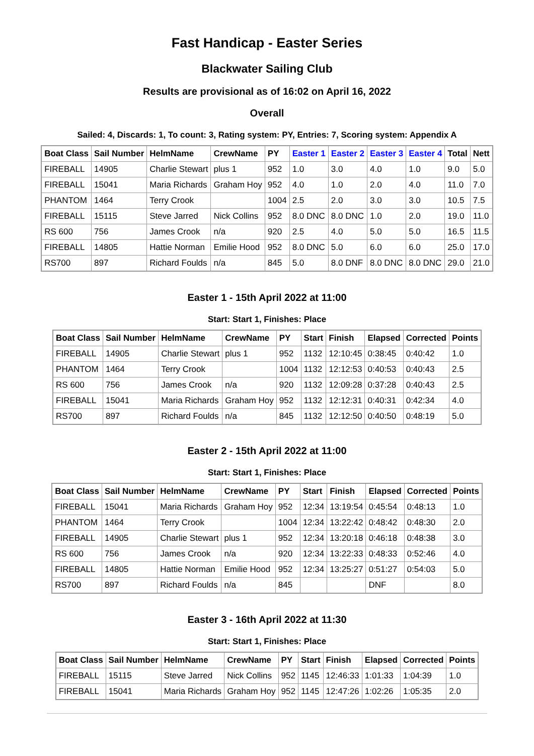Fast Handicap - Easter Series
Blackwater Sailing Club
Results are provisional as of 16:02 on April 16, 2022
Overall
Sailed: 4, Discards: 1, To count: 3, Rating system: PY, Entries: 7, Scoring system: Appendix A
| Boat Class | Sail Number | HelmName | CrewName | PY | Easter 1 | Easter 2 | Easter 3 | Easter 4 | Total | Nett |
| --- | --- | --- | --- | --- | --- | --- | --- | --- | --- | --- |
| FIREBALL | 14905 | Charlie Stewart | plus 1 | 952 | 1.0 | 3.0 | 4.0 | 1.0 | 9.0 | 5.0 |
| FIREBALL | 15041 | Maria Richards | Graham Hoy | 952 | 4.0 | 1.0 | 2.0 | 4.0 | 11.0 | 7.0 |
| PHANTOM | 1464 | Terry Crook | | 1004 | 2.5 | 2.0 | 3.0 | 3.0 | 10.5 | 7.5 |
| FIREBALL | 15115 | Steve Jarred | Nick Collins | 952 | 8.0 DNC | 8.0 DNC | 1.0 | 2.0 | 19.0 | 11.0 |
| RS 600 | 756 | James Crook | n/a | 920 | 2.5 | 4.0 | 5.0 | 5.0 | 16.5 | 11.5 |
| FIREBALL | 14805 | Hattie Norman | Emilie Hood | 952 | 8.0 DNC | 5.0 | 6.0 | 6.0 | 25.0 | 17.0 |
| RS700 | 897 | Richard Foulds | n/a | 845 | 5.0 | 8.0 DNF | 8.0 DNC | 8.0 DNC | 29.0 | 21.0 |
Easter 1 - 15th April 2022 at 11:00
Start: Start 1, Finishes: Place
| Boat Class | Sail Number | HelmName | CrewName | PY | Start | Finish | Elapsed | Corrected | Points |
| --- | --- | --- | --- | --- | --- | --- | --- | --- | --- |
| FIREBALL | 14905 | Charlie Stewart | plus 1 | 952 | 1132 | 12:10:45 | 0:38:45 | 0:40:42 | 1.0 |
| PHANTOM | 1464 | Terry Crook | | 1004 | 1132 | 12:12:53 | 0:40:53 | 0:40:43 | 2.5 |
| RS 600 | 756 | James Crook | n/a | 920 | 1132 | 12:09:28 | 0:37:28 | 0:40:43 | 2.5 |
| FIREBALL | 15041 | Maria Richards | Graham Hoy | 952 | 1132 | 12:12:31 | 0:40:31 | 0:42:34 | 4.0 |
| RS700 | 897 | Richard Foulds | n/a | 845 | 1132 | 12:12:50 | 0:40:50 | 0:48:19 | 5.0 |
Easter 2 - 15th April 2022 at 11:00
Start: Start 1, Finishes: Place
| Boat Class | Sail Number | HelmName | CrewName | PY | Start | Finish | Elapsed | Corrected | Points |
| --- | --- | --- | --- | --- | --- | --- | --- | --- | --- |
| FIREBALL | 15041 | Maria Richards | Graham Hoy | 952 | 12:34 | 13:19:54 | 0:45:54 | 0:48:13 | 1.0 |
| PHANTOM | 1464 | Terry Crook | | 1004 | 12:34 | 13:22:42 | 0:48:42 | 0:48:30 | 2.0 |
| FIREBALL | 14905 | Charlie Stewart | plus 1 | 952 | 12:34 | 13:20:18 | 0:46:18 | 0:48:38 | 3.0 |
| RS 600 | 756 | James Crook | n/a | 920 | 12:34 | 13:22:33 | 0:48:33 | 0:52:46 | 4.0 |
| FIREBALL | 14805 | Hattie Norman | Emilie Hood | 952 | 12:34 | 13:25:27 | 0:51:27 | 0:54:03 | 5.0 |
| RS700 | 897 | Richard Foulds | n/a | 845 | | | DNF | | 8.0 |
Easter 3 - 16th April 2022 at 11:30
Start: Start 1, Finishes: Place
| Boat Class | Sail Number | HelmName | CrewName | PY | Start | Finish | Elapsed | Corrected | Points |
| --- | --- | --- | --- | --- | --- | --- | --- | --- | --- |
| FIREBALL | 15115 | Steve Jarred | Nick Collins | 952 | 1145 | 12:46:33 | 1:01:33 | 1:04:39 | 1.0 |
| FIREBALL | 15041 | Maria Richards | Graham Hoy | 952 | 1145 | 12:47:26 | 1:02:26 | 1:05:35 | 2.0 |